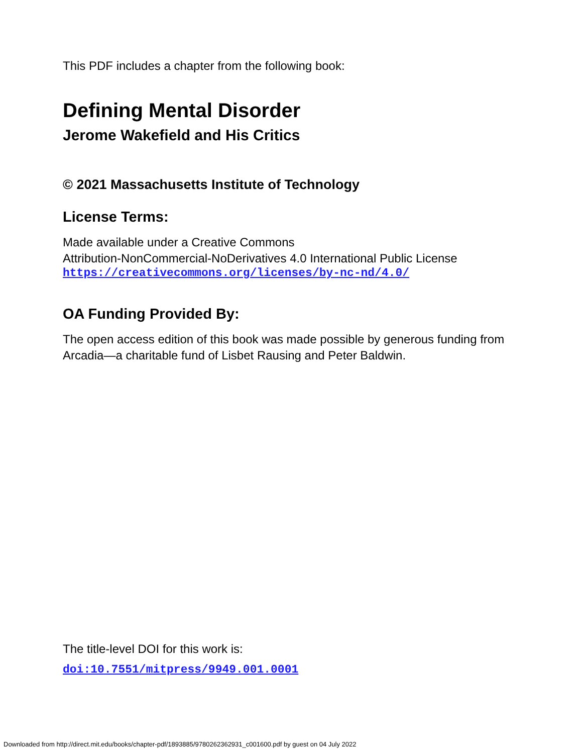This PDF includes a chapter from the following book:
Defining Mental Disorder
Jerome Wakefield and His Critics
© 2021 Massachusetts Institute of Technology
License Terms:
Made available under a Creative Commons
Attribution-NonCommercial-NoDerivatives 4.0 International Public License
https://creativecommons.org/licenses/by-nc-nd/4.0/
OA Funding Provided By:
The open access edition of this book was made possible by generous funding from Arcadia—a charitable fund of Lisbet Rausing and Peter Baldwin.
The title-level DOI for this work is:
doi:10.7551/mitpress/9949.001.0001
Downloaded from http://direct.mit.edu/books/chapter-pdf/1893885/9780262362931_c001600.pdf by guest on 04 July 2022